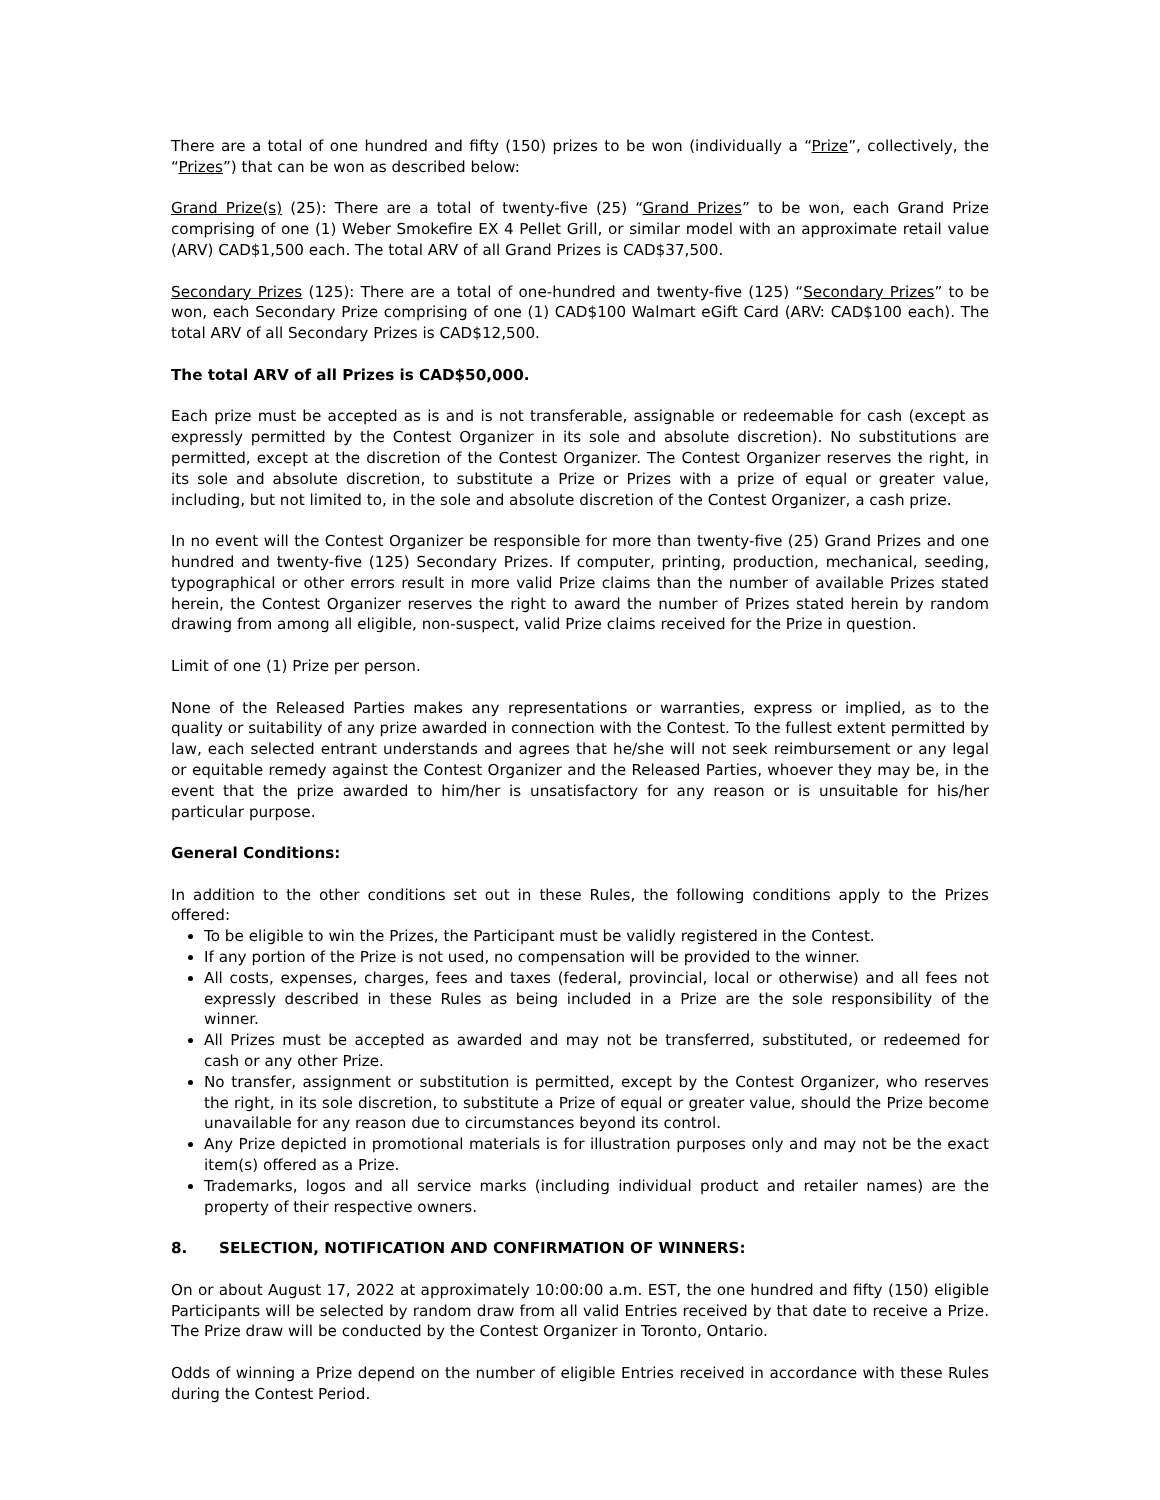There are a total of one hundred and fifty (150) prizes to be won (individually a “Prize”, collectively, the “Prizes”) that can be won as described below:
Grand Prize(s) (25): There are a total of twenty-five (25) “Grand Prizes” to be won, each Grand Prize comprising of one (1) Weber Smokefire EX 4 Pellet Grill, or similar model with an approximate retail value (ARV) CAD$1,500 each. The total ARV of all Grand Prizes is CAD$37,500.
Secondary Prizes (125): There are a total of one-hundred and twenty-five (125) “Secondary Prizes” to be won, each Secondary Prize comprising of one (1) CAD$100 Walmart eGift Card (ARV: CAD$100 each). The total ARV of all Secondary Prizes is CAD$12,500.
The total ARV of all Prizes is CAD$50,000.
Each prize must be accepted as is and is not transferable, assignable or redeemable for cash (except as expressly permitted by the Contest Organizer in its sole and absolute discretion). No substitutions are permitted, except at the discretion of the Contest Organizer. The Contest Organizer reserves the right, in its sole and absolute discretion, to substitute a Prize or Prizes with a prize of equal or greater value, including, but not limited to, in the sole and absolute discretion of the Contest Organizer, a cash prize.
In no event will the Contest Organizer be responsible for more than twenty-five (25) Grand Prizes and one hundred and twenty-five (125) Secondary Prizes. If computer, printing, production, mechanical, seeding, typographical or other errors result in more valid Prize claims than the number of available Prizes stated herein, the Contest Organizer reserves the right to award the number of Prizes stated herein by random drawing from among all eligible, non-suspect, valid Prize claims received for the Prize in question.
Limit of one (1) Prize per person.
None of the Released Parties makes any representations or warranties, express or implied, as to the quality or suitability of any prize awarded in connection with the Contest. To the fullest extent permitted by law, each selected entrant understands and agrees that he/she will not seek reimbursement or any legal or equitable remedy against the Contest Organizer and the Released Parties, whoever they may be, in the event that the prize awarded to him/her is unsatisfactory for any reason or is unsuitable for his/her particular purpose.
General Conditions:
In addition to the other conditions set out in these Rules, the following conditions apply to the Prizes offered:
To be eligible to win the Prizes, the Participant must be validly registered in the Contest.
If any portion of the Prize is not used, no compensation will be provided to the winner.
All costs, expenses, charges, fees and taxes (federal, provincial, local or otherwise) and all fees not expressly described in these Rules as being included in a Prize are the sole responsibility of the winner.
All Prizes must be accepted as awarded and may not be transferred, substituted, or redeemed for cash or any other Prize.
No transfer, assignment or substitution is permitted, except by the Contest Organizer, who reserves the right, in its sole discretion, to substitute a Prize of equal or greater value, should the Prize become unavailable for any reason due to circumstances beyond its control.
Any Prize depicted in promotional materials is for illustration purposes only and may not be the exact item(s) offered as a Prize.
Trademarks, logos and all service marks (including individual product and retailer names) are the property of their respective owners.
8. SELECTION, NOTIFICATION AND CONFIRMATION OF WINNERS:
On or about August 17, 2022 at approximately 10:00:00 a.m. EST, the one hundred and fifty (150) eligible Participants will be selected by random draw from all valid Entries received by that date to receive a Prize. The Prize draw will be conducted by the Contest Organizer in Toronto, Ontario.
Odds of winning a Prize depend on the number of eligible Entries received in accordance with these Rules during the Contest Period.